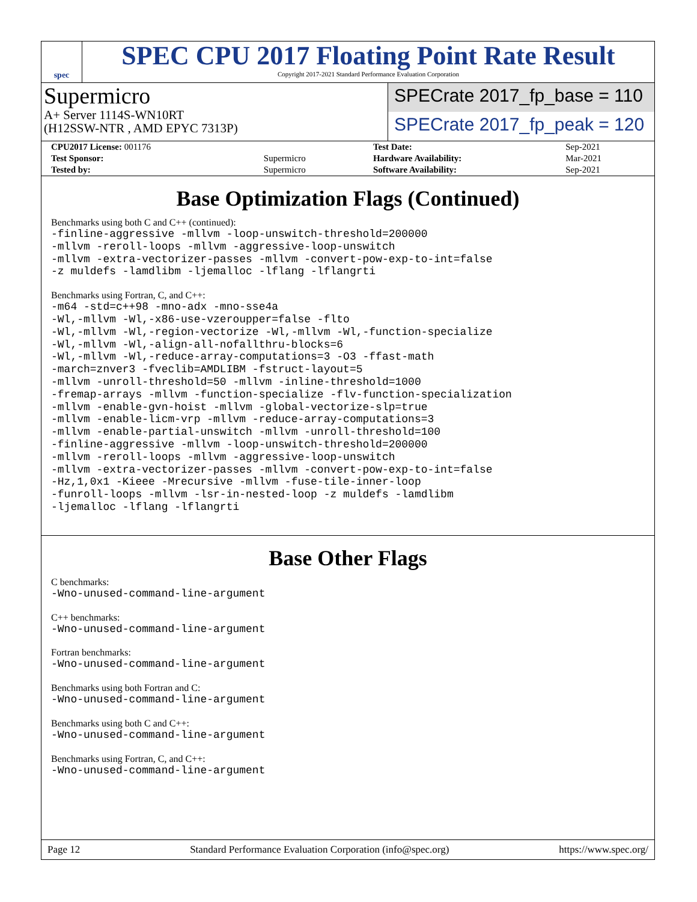spec
SPEC CPU 2017 Floating Point Rate Result
Copyright 2017-2021 Standard Performance Evaluation Corporation
Supermicro
A+ Server 1114S-WN10RT
(H12SSW-NTR , AMD EPYC 7313P)
SPECrate 2017_fp_base = 110
SPECrate 2017_fp_peak = 120
| CPU2017 License: 001176 | | Test Date: | Sep-2021 |
| Test Sponsor: | Supermicro | Hardware Availability: | Mar-2021 |
| Tested by: | Supermicro | Software Availability: | Sep-2021 |
Base Optimization Flags (Continued)
Benchmarks using both C and C++ (continued):
-finline-aggressive -mllvm -loop-unswitch-threshold=200000 -mllvm -reroll-loops -mllvm -aggressive-loop-unswitch -mllvm -extra-vectorizer-passes -mllvm -convert-pow-exp-to-int=false -z muldefs -lamdlibm -ljemalloc -lflang -lflangrti
Benchmarks using Fortran, C, and C++:
-m64 -std=c++98 -mno-adx -mno-sse4a -Wl,-mllvm -Wl,-x86-use-vzeroupper=false -flto -Wl,-mllvm -Wl,-region-vectorize -Wl,-mllvm -Wl,-function-specialize -Wl,-mllvm -Wl,-align-all-nofallthru-blocks=6 -Wl,-mllvm -Wl,-reduce-array-computations=3 -O3 -ffast-math -march=znver3 -fveclib=AMDLIBM -fstruct-layout=5 -mllvm -unroll-threshold=50 -mllvm -inline-threshold=1000 -fremap-arrays -mllvm -function-specialize -flv-function-specialization -mllvm -enable-gvn-hoist -mllvm -global-vectorize-slp=true -mllvm -enable-licm-vrp -mllvm -reduce-array-computations=3 -mllvm -enable-partial-unswitch -mllvm -unroll-threshold=100 -finline-aggressive -mllvm -loop-unswitch-threshold=200000 -mllvm -reroll-loops -mllvm -aggressive-loop-unswitch -mllvm -extra-vectorizer-passes -mllvm -convert-pow-exp-to-int=false -Hz,1,0x1 -Kieee -Mrecursive -mllvm -fuse-tile-inner-loop -funroll-loops -mllvm -lsr-in-nested-loop -z muldefs -lamdlibm -ljemalloc -lflang -lflangrti
Base Other Flags
C benchmarks:
-Wno-unused-command-line-argument
C++ benchmarks:
-Wno-unused-command-line-argument
Fortran benchmarks:
-Wno-unused-command-line-argument
Benchmarks using both Fortran and C:
-Wno-unused-command-line-argument
Benchmarks using both C and C++:
-Wno-unused-command-line-argument
Benchmarks using Fortran, C, and C++:
-Wno-unused-command-line-argument
Page 12 Standard Performance Evaluation Corporation (info@spec.org) https://www.spec.org/